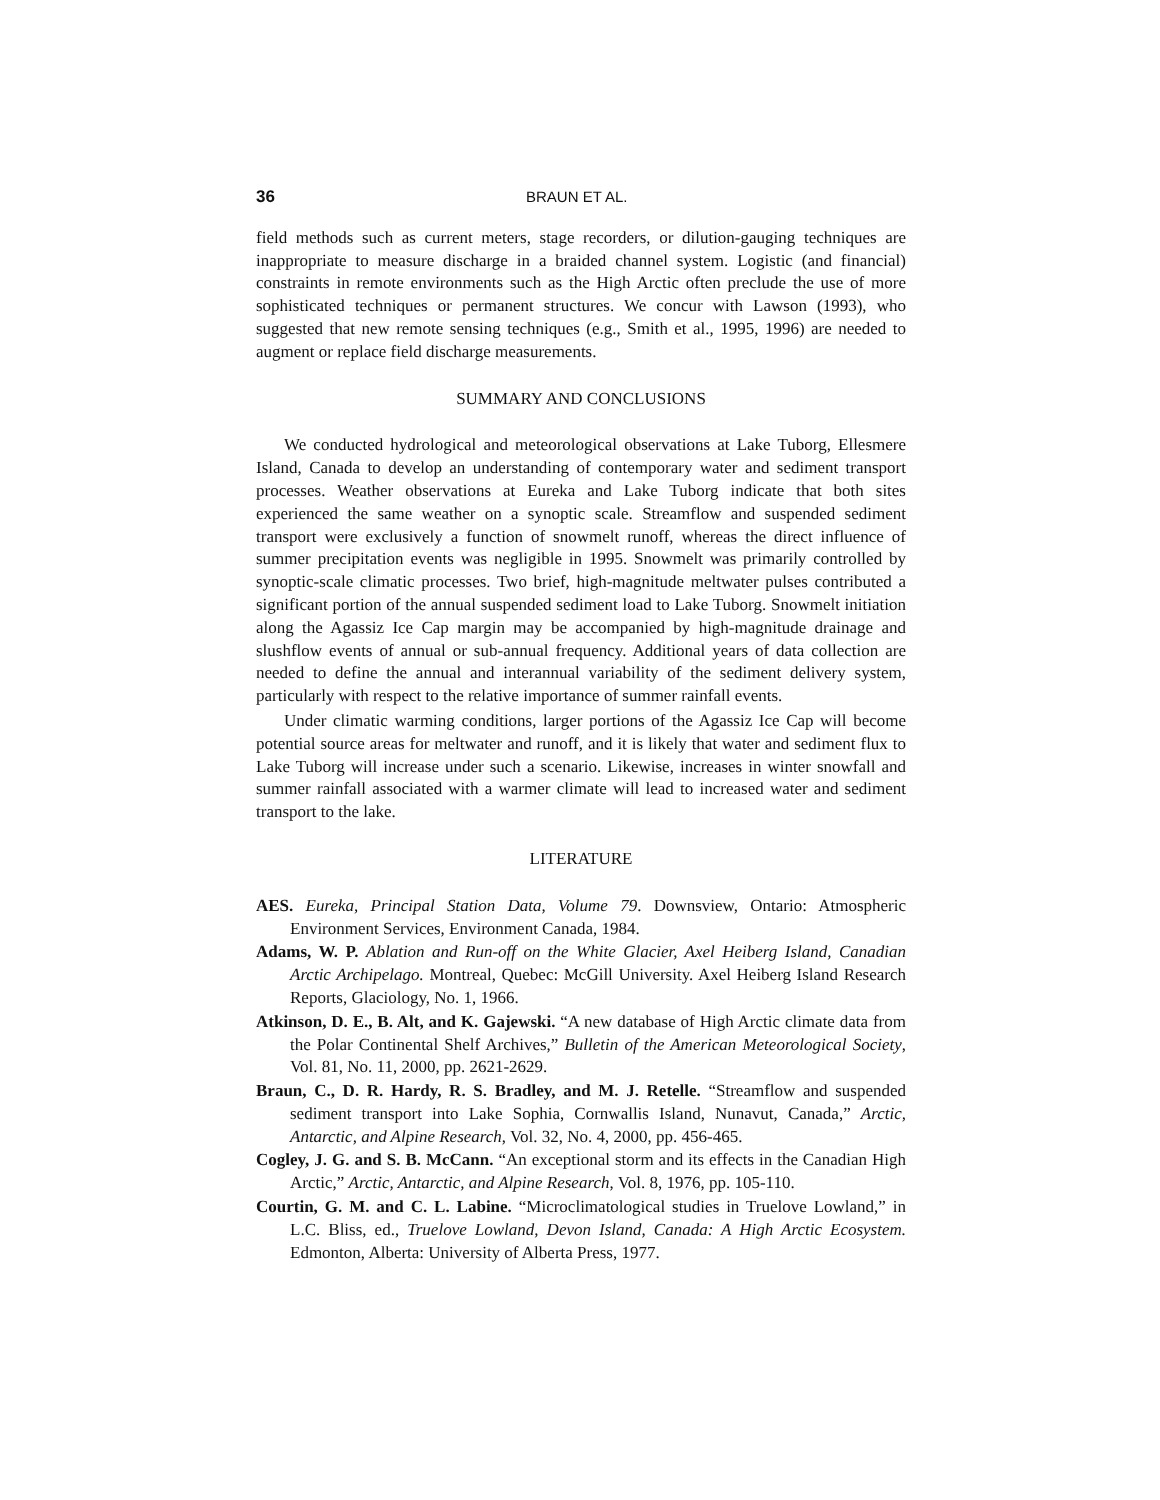36 BRAUN ET AL.
field methods such as current meters, stage recorders, or dilution-gauging techniques are inappropriate to measure discharge in a braided channel system. Logistic (and financial) constraints in remote environments such as the High Arctic often preclude the use of more sophisticated techniques or permanent structures. We concur with Lawson (1993), who suggested that new remote sensing techniques (e.g., Smith et al., 1995, 1996) are needed to augment or replace field discharge measurements.
SUMMARY AND CONCLUSIONS
We conducted hydrological and meteorological observations at Lake Tuborg, Ellesmere Island, Canada to develop an understanding of contemporary water and sediment transport processes. Weather observations at Eureka and Lake Tuborg indicate that both sites experienced the same weather on a synoptic scale. Streamflow and suspended sediment transport were exclusively a function of snowmelt runoff, whereas the direct influence of summer precipitation events was negligible in 1995. Snowmelt was primarily controlled by synoptic-scale climatic processes. Two brief, high-magnitude meltwater pulses contributed a significant portion of the annual suspended sediment load to Lake Tuborg. Snowmelt initiation along the Agassiz Ice Cap margin may be accompanied by high-magnitude drainage and slushflow events of annual or sub-annual frequency. Additional years of data collection are needed to define the annual and interannual variability of the sediment delivery system, particularly with respect to the relative importance of summer rainfall events.
Under climatic warming conditions, larger portions of the Agassiz Ice Cap will become potential source areas for meltwater and runoff, and it is likely that water and sediment flux to Lake Tuborg will increase under such a scenario. Likewise, increases in winter snowfall and summer rainfall associated with a warmer climate will lead to increased water and sediment transport to the lake.
LITERATURE
AES. Eureka, Principal Station Data, Volume 79. Downsview, Ontario: Atmospheric Environment Services, Environment Canada, 1984.
Adams, W. P. Ablation and Run-off on the White Glacier, Axel Heiberg Island, Canadian Arctic Archipelago. Montreal, Quebec: McGill University. Axel Heiberg Island Research Reports, Glaciology, No. 1, 1966.
Atkinson, D. E., B. Alt, and K. Gajewski. “A new database of High Arctic climate data from the Polar Continental Shelf Archives,” Bulletin of the American Meteorological Society, Vol. 81, No. 11, 2000, pp. 2621-2629.
Braun, C., D. R. Hardy, R. S. Bradley, and M. J. Retelle. “Streamflow and suspended sediment transport into Lake Sophia, Cornwallis Island, Nunavut, Canada,” Arctic, Antarctic, and Alpine Research, Vol. 32, No. 4, 2000, pp. 456-465.
Cogley, J. G. and S. B. McCann. “An exceptional storm and its effects in the Canadian High Arctic,” Arctic, Antarctic, and Alpine Research, Vol. 8, 1976, pp. 105-110.
Courtin, G. M. and C. L. Labine. “Microclimatological studies in Truelove Lowland,” in L.C. Bliss, ed., Truelove Lowland, Devon Island, Canada: A High Arctic Ecosystem. Edmonton, Alberta: University of Alberta Press, 1977.